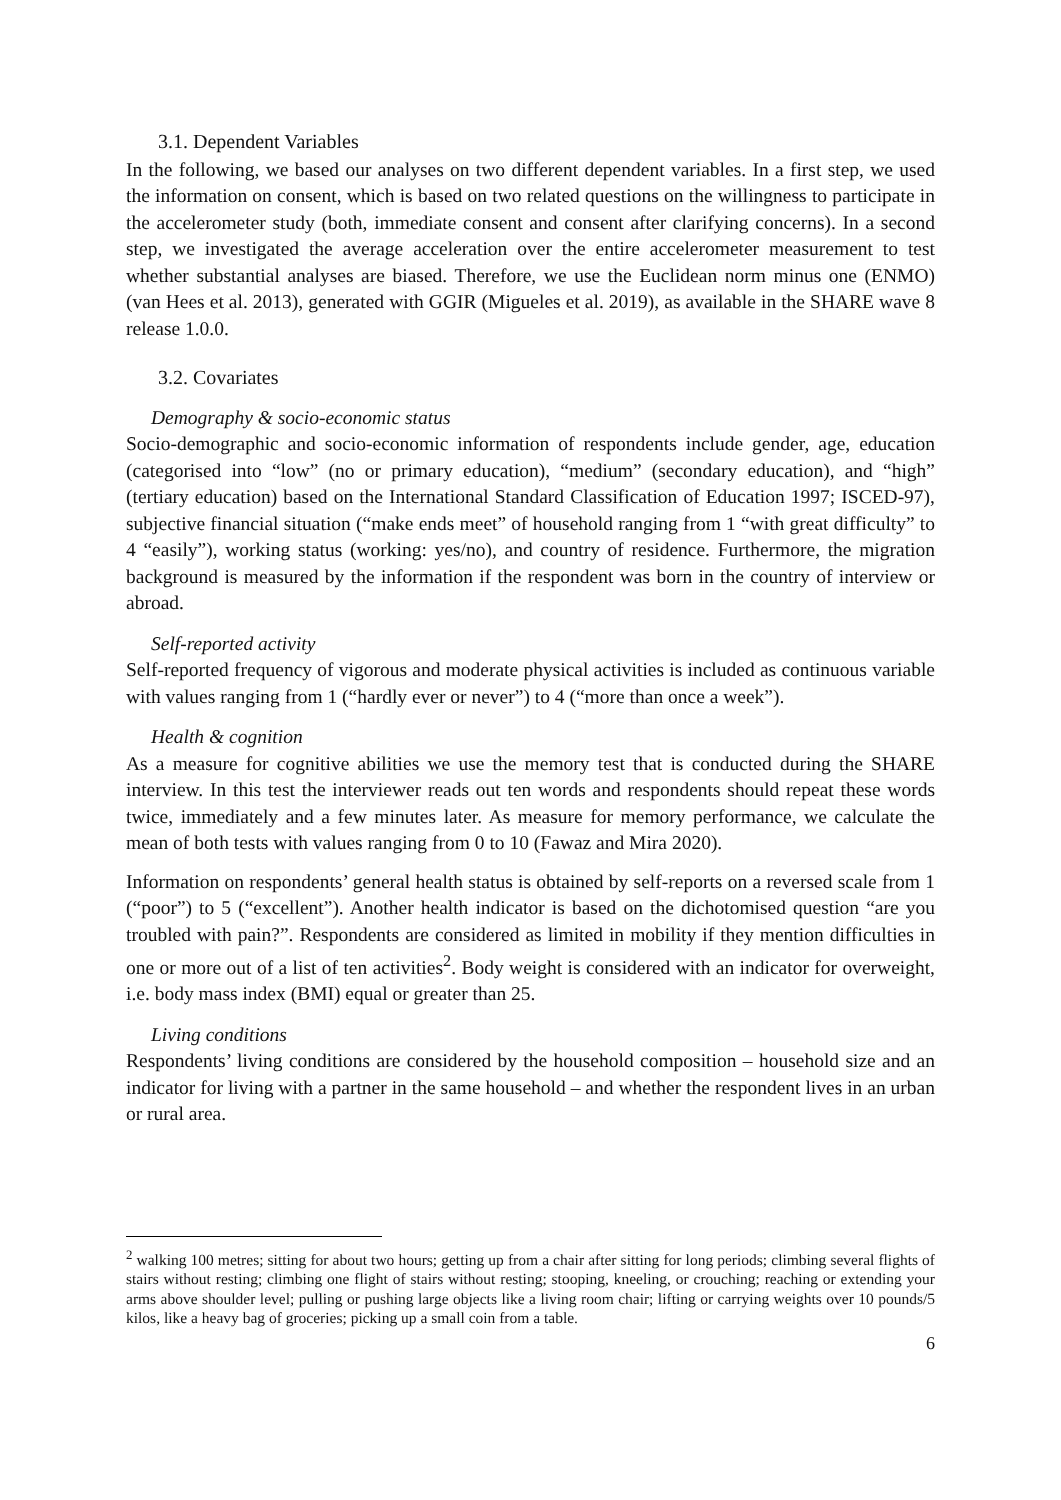3.1. Dependent Variables
In the following, we based our analyses on two different dependent variables. In a first step, we used the information on consent, which is based on two related questions on the willingness to participate in the accelerometer study (both, immediate consent and consent after clarifying concerns). In a second step, we investigated the average acceleration over the entire accelerometer measurement to test whether substantial analyses are biased. Therefore, we use the Euclidean norm minus one (ENMO) (van Hees et al. 2013), generated with GGIR (Migueles et al. 2019), as available in the SHARE wave 8 release 1.0.0.
3.2. Covariates
Demography & socio-economic status
Socio-demographic and socio-economic information of respondents include gender, age, education (categorised into “low” (no or primary education), “medium” (secondary education), and “high” (tertiary education) based on the International Standard Classification of Education 1997; ISCED-97), subjective financial situation (“make ends meet” of household ranging from 1 “with great difficulty” to 4 “easily”), working status (working: yes/no), and country of residence. Furthermore, the migration background is measured by the information if the respondent was born in the country of interview or abroad.
Self-reported activity
Self-reported frequency of vigorous and moderate physical activities is included as continuous variable with values ranging from 1 (“hardly ever or never”) to 4 (“more than once a week”).
Health & cognition
As a measure for cognitive abilities we use the memory test that is conducted during the SHARE interview. In this test the interviewer reads out ten words and respondents should repeat these words twice, immediately and a few minutes later. As measure for memory performance, we calculate the mean of both tests with values ranging from 0 to 10 (Fawaz and Mira 2020).
Information on respondents’ general health status is obtained by self-reports on a reversed scale from 1 (“poor”) to 5 (“excellent”). Another health indicator is based on the dichotomised question “are you troubled with pain?”. Respondents are considered as limited in mobility if they mention difficulties in one or more out of a list of ten activities<sup>2</sup>. Body weight is considered with an indicator for overweight, i.e. body mass index (BMI) equal or greater than 25.
Living conditions
Respondents’ living conditions are considered by the household composition – household size and an indicator for living with a partner in the same household – and whether the respondent lives in an urban or rural area.
<sup>2</sup> walking 100 metres; sitting for about two hours; getting up from a chair after sitting for long periods; climbing several flights of stairs without resting; climbing one flight of stairs without resting; stooping, kneeling, or crouching; reaching or extending your arms above shoulder level; pulling or pushing large objects like a living room chair; lifting or carrying weights over 10 pounds/5 kilos, like a heavy bag of groceries; picking up a small coin from a table.
6